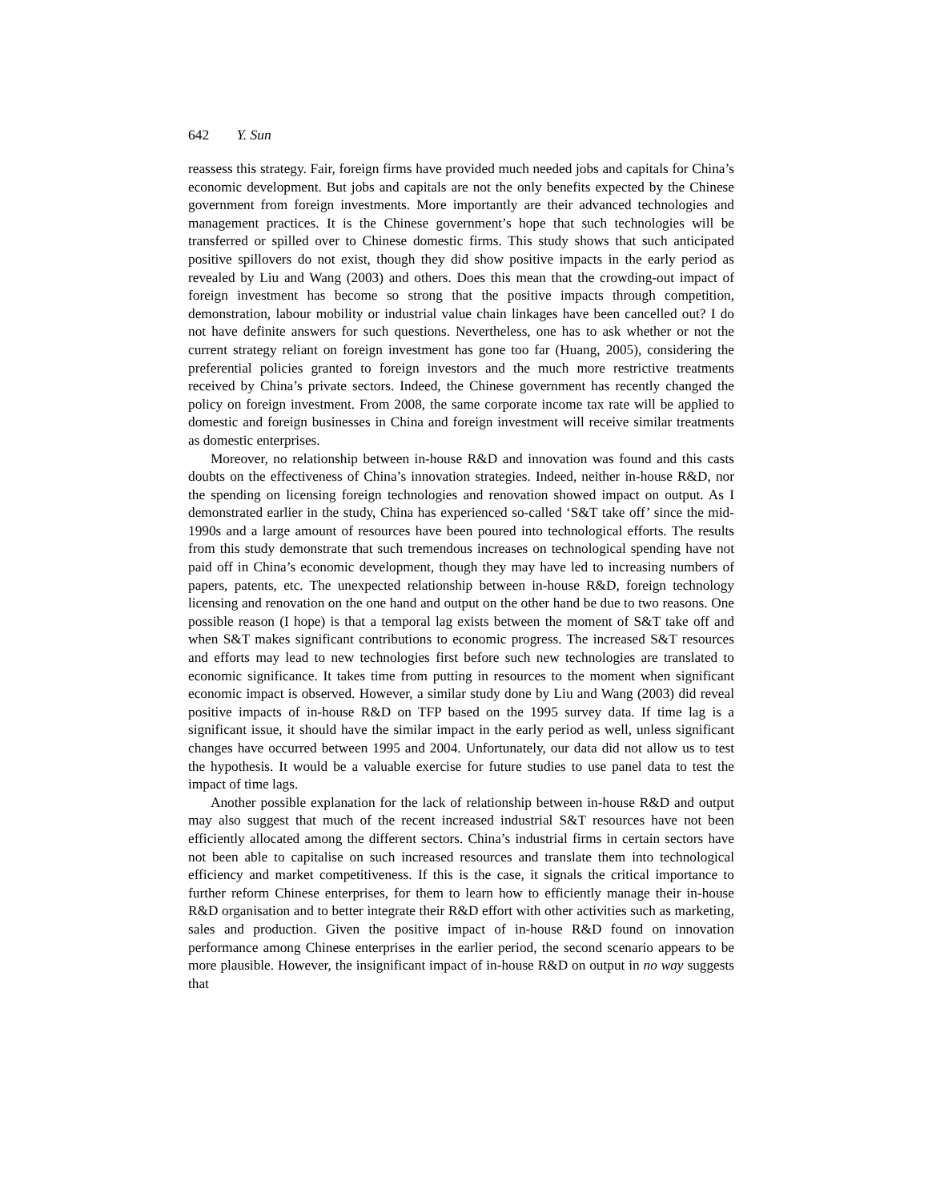642 Y. Sun
reassess this strategy. Fair, foreign firms have provided much needed jobs and capitals for China’s economic development. But jobs and capitals are not the only benefits expected by the Chinese government from foreign investments. More importantly are their advanced technologies and management practices. It is the Chinese government’s hope that such technologies will be transferred or spilled over to Chinese domestic firms. This study shows that such anticipated positive spillovers do not exist, though they did show positive impacts in the early period as revealed by Liu and Wang (2003) and others. Does this mean that the crowding-out impact of foreign investment has become so strong that the positive impacts through competition, demonstration, labour mobility or industrial value chain linkages have been cancelled out? I do not have definite answers for such questions. Nevertheless, one has to ask whether or not the current strategy reliant on foreign investment has gone too far (Huang, 2005), considering the preferential policies granted to foreign investors and the much more restrictive treatments received by China’s private sectors. Indeed, the Chinese government has recently changed the policy on foreign investment. From 2008, the same corporate income tax rate will be applied to domestic and foreign businesses in China and foreign investment will receive similar treatments as domestic enterprises.
Moreover, no relationship between in-house R&D and innovation was found and this casts doubts on the effectiveness of China’s innovation strategies. Indeed, neither in-house R&D, nor the spending on licensing foreign technologies and renovation showed impact on output. As I demonstrated earlier in the study, China has experienced so-called ‘S&T take off’ since the mid-1990s and a large amount of resources have been poured into technological efforts. The results from this study demonstrate that such tremendous increases on technological spending have not paid off in China’s economic development, though they may have led to increasing numbers of papers, patents, etc. The unexpected relationship between in-house R&D, foreign technology licensing and renovation on the one hand and output on the other hand be due to two reasons. One possible reason (I hope) is that a temporal lag exists between the moment of S&T take off and when S&T makes significant contributions to economic progress. The increased S&T resources and efforts may lead to new technologies first before such new technologies are translated to economic significance. It takes time from putting in resources to the moment when significant economic impact is observed. However, a similar study done by Liu and Wang (2003) did reveal positive impacts of in-house R&D on TFP based on the 1995 survey data. If time lag is a significant issue, it should have the similar impact in the early period as well, unless significant changes have occurred between 1995 and 2004. Unfortunately, our data did not allow us to test the hypothesis. It would be a valuable exercise for future studies to use panel data to test the impact of time lags.
Another possible explanation for the lack of relationship between in-house R&D and output may also suggest that much of the recent increased industrial S&T resources have not been efficiently allocated among the different sectors. China’s industrial firms in certain sectors have not been able to capitalise on such increased resources and translate them into technological efficiency and market competitiveness. If this is the case, it signals the critical importance to further reform Chinese enterprises, for them to learn how to efficiently manage their in-house R&D organisation and to better integrate their R&D effort with other activities such as marketing, sales and production. Given the positive impact of in-house R&D found on innovation performance among Chinese enterprises in the earlier period, the second scenario appears to be more plausible. However, the insignificant impact of in-house R&D on output in no way suggests that